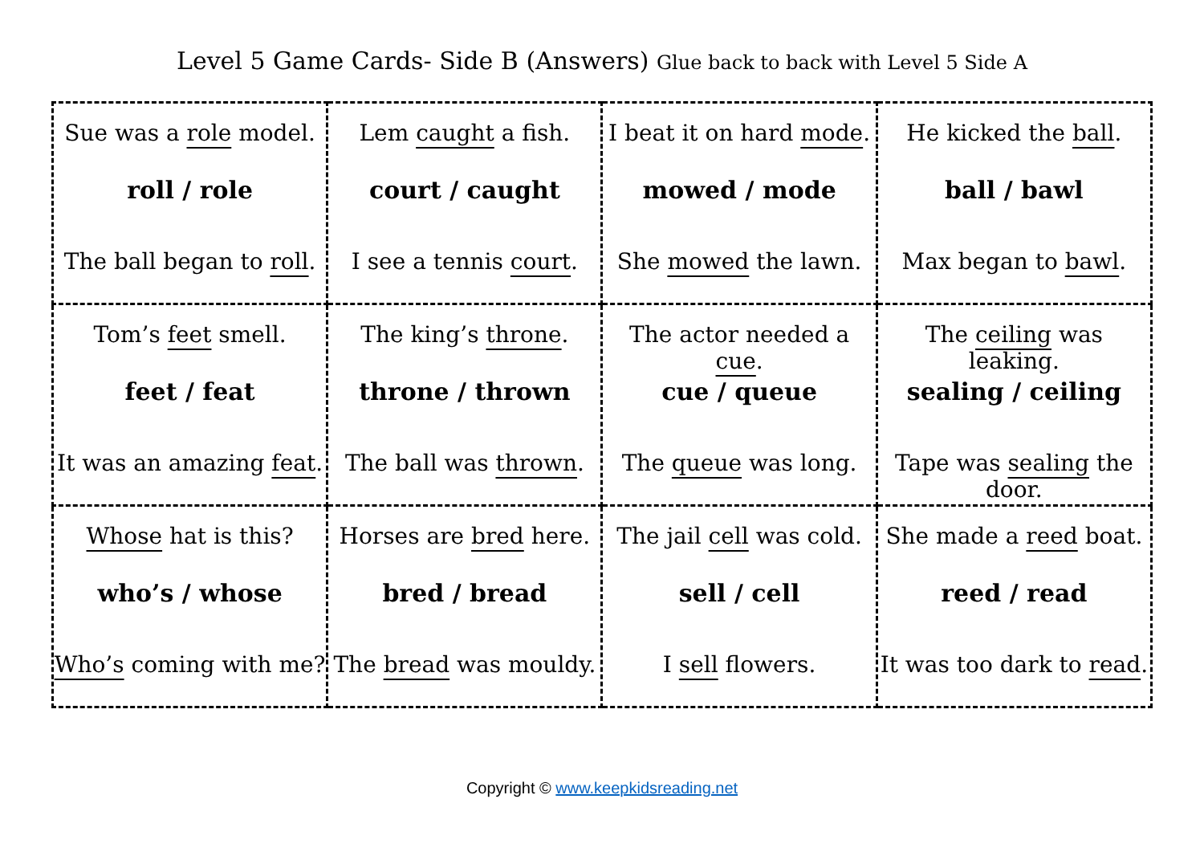Level 5 Game Cards- Side B (Answers) Glue back to back with Level 5 Side A
| Sue was a role model. roll / role The ball began to roll . | Lem caught a fish. court / caught I see a tennis court . | I beat it on hard mode . mowed / mode She mowed the lawn. | He kicked the ball . ball / bawl Max began to bawl . |
| Tom’s feet smell. feet / feat It was an amazing feat . | The king’s throne . throne / thrown The ball was thrown . | The actor needed a cue . cue / queue The queue was long. | The ceiling was leaking. sealing / ceiling Tape was sealing the door. |
| Whose hat is this? who’s / whose Who’s coming with me? | Horses are bred here. bred / bread The bread was mouldy. | The jail cell was cold. sell / cell I sell flowers. | She made a reed boat. reed / read It was too dark to read . |
Copyright © www.keepkidsreading.net